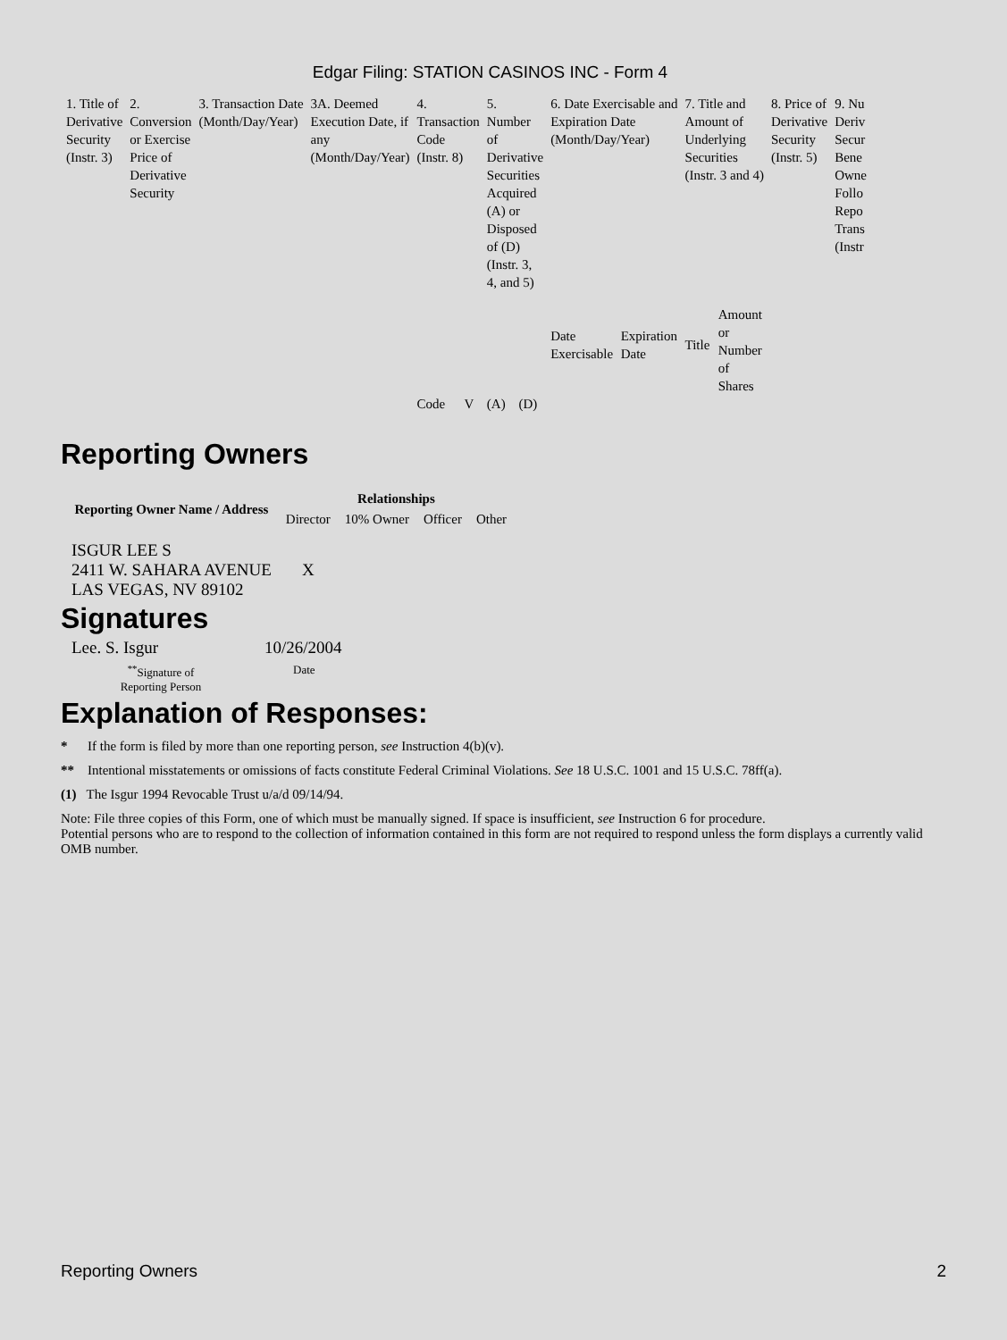Edgar Filing: STATION CASINOS INC - Form 4
| 1. Title of Derivative Security (Instr. 3) | 2. Conversion or Exercise Price of Derivative Security | 3. Transaction Date (Month/Day/Year) | 3A. Deemed Execution Date, if any (Month/Day/Year) | 4. Transaction Code (Instr. 8) | | 5. Number of Derivative Securities Acquired (A) or Disposed of (D) (Instr. 3, 4, and 5) | | 6. Date Exercisable and Expiration Date (Month/Day/Year) | | 7. Title and Amount of Underlying Securities (Instr. 3 and 4) | | 8. Price of Derivative Security (Instr. 5) | 9. Nu Deriv Secur Bene Owne Follo Repo Trans (Instr |
| | | | | | | | | Date Exercisable | Expiration Date | Title | Amount or Number of Shares | | |
| | | | | Code | V | (A) | (D) | | | | | | |
Reporting Owners
| Reporting Owner Name / Address | Relationships | | | |
| --- | --- | --- | --- | --- |
| | Director | 10% Owner | Officer | Other |
| ISGUR LEE S 2411 W. SAHARA AVENUE LAS VEGAS, NV 89102 | X | | | |
Signatures
| Lee. S. Isgur | 10/26/2004 |
| <sup>**</sup> Signature of Reporting Person | Date |
Explanation of Responses:
* If the form is filed by more than one reporting person, see Instruction 4(b)(v).
** Intentional misstatements or omissions of facts constitute Federal Criminal Violations. See 18 U.S.C. 1001 and 15 U.S.C. 78ff(a).
(1) The Isgur 1994 Revocable Trust u/a/d 09/14/94.
Note: File three copies of this Form, one of which must be manually signed. If space is insufficient, see Instruction 6 for procedure.
Potential persons who are to respond to the collection of information contained in this form are not required to respond unless the form displays a currently valid OMB number.
Reporting Owners 2